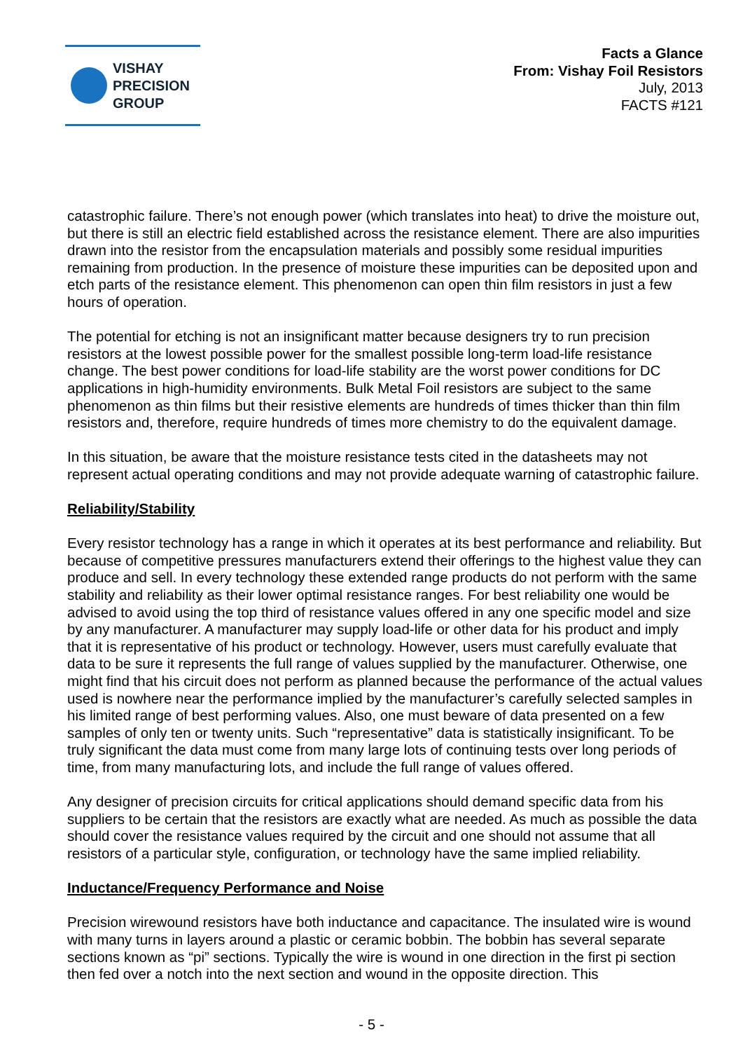VISHAY
PRECISION
GROUP
Facts a Glance
From: Vishay Foil Resistors
July, 2013
FACTS #121
catastrophic failure. There’s not enough power (which translates into heat) to drive the moisture out, but there is still an electric field established across the resistance element. There are also impurities drawn into the resistor from the encapsulation materials and possibly some residual impurities remaining from production. In the presence of moisture these impurities can be deposited upon and etch parts of the resistance element. This phenomenon can open thin film resistors in just a few hours of operation.
The potential for etching is not an insignificant matter because designers try to run precision resistors at the lowest possible power for the smallest possible long-term load-life resistance change. The best power conditions for load-life stability are the worst power conditions for DC applications in high-humidity environments. Bulk Metal Foil resistors are subject to the same phenomenon as thin films but their resistive elements are hundreds of times thicker than thin film resistors and, therefore, require hundreds of times more chemistry to do the equivalent damage.
In this situation, be aware that the moisture resistance tests cited in the datasheets may not represent actual operating conditions and may not provide adequate warning of catastrophic failure.
Reliability/Stability
Every resistor technology has a range in which it operates at its best performance and reliability. But because of competitive pressures manufacturers extend their offerings to the highest value they can produce and sell. In every technology these extended range products do not perform with the same stability and reliability as their lower optimal resistance ranges. For best reliability one would be advised to avoid using the top third of resistance values offered in any one specific model and size by any manufacturer. A manufacturer may supply load-life or other data for his product and imply that it is representative of his product or technology. However, users must carefully evaluate that data to be sure it represents the full range of values supplied by the manufacturer. Otherwise, one might find that his circuit does not perform as planned because the performance of the actual values used is nowhere near the performance implied by the manufacturer’s carefully selected samples in his limited range of best performing values. Also, one must beware of data presented on a few samples of only ten or twenty units. Such “representative” data is statistically insignificant. To be truly significant the data must come from many large lots of continuing tests over long periods of time, from many manufacturing lots, and include the full range of values offered.
Any designer of precision circuits for critical applications should demand specific data from his suppliers to be certain that the resistors are exactly what are needed. As much as possible the data should cover the resistance values required by the circuit and one should not assume that all resistors of a particular style, configuration, or technology have the same implied reliability.
Inductance/Frequency Performance and Noise
Precision wirewound resistors have both inductance and capacitance. The insulated wire is wound with many turns in layers around a plastic or ceramic bobbin. The bobbin has several separate sections known as “pi” sections. Typically the wire is wound in one direction in the first pi section then fed over a notch into the next section and wound in the opposite direction. This
- 5 -